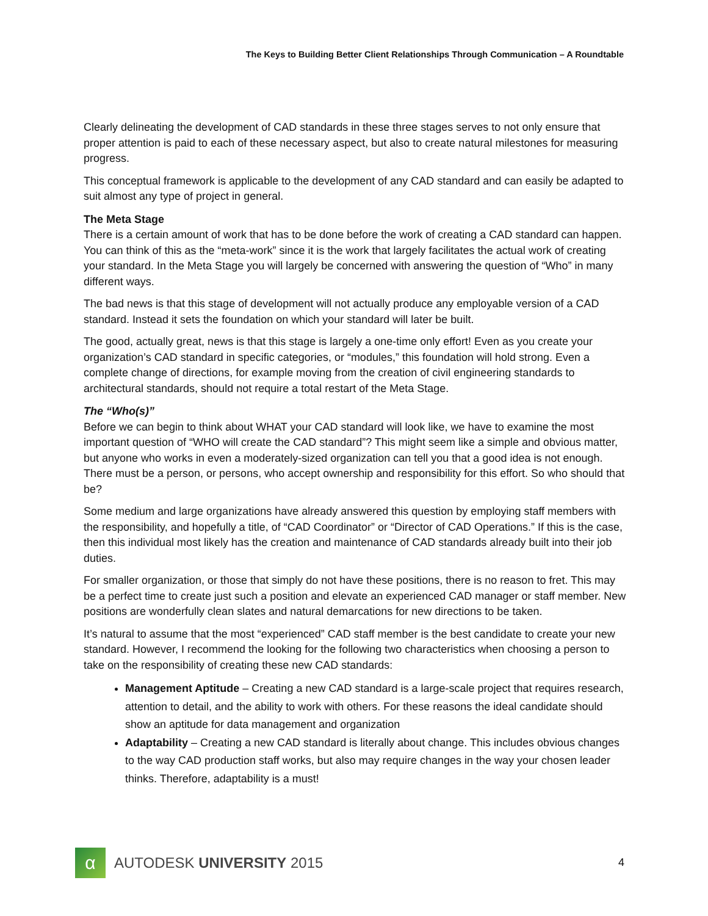The Keys to Building Better Client Relationships Through Communication – A Roundtable
Clearly delineating the development of CAD standards in these three stages serves to not only ensure that proper attention is paid to each of these necessary aspect, but also to create natural milestones for measuring progress.
This conceptual framework is applicable to the development of any CAD standard and can easily be adapted to suit almost any type of project in general.
The Meta Stage
There is a certain amount of work that has to be done before the work of creating a CAD standard can happen. You can think of this as the “meta-work” since it is the work that largely facilitates the actual work of creating your standard. In the Meta Stage you will largely be concerned with answering the question of “Who” in many different ways.
The bad news is that this stage of development will not actually produce any employable version of a CAD standard. Instead it sets the foundation on which your standard will later be built.
The good, actually great, news is that this stage is largely a one-time only effort! Even as you create your organization’s CAD standard in specific categories, or “modules,” this foundation will hold strong. Even a complete change of directions, for example moving from the creation of civil engineering standards to architectural standards, should not require a total restart of the Meta Stage.
The “Who(s)”
Before we can begin to think about WHAT your CAD standard will look like, we have to examine the most important question of “WHO will create the CAD standard”? This might seem like a simple and obvious matter, but anyone who works in even a moderately-sized organization can tell you that a good idea is not enough. There must be a person, or persons, who accept ownership and responsibility for this effort. So who should that be?
Some medium and large organizations have already answered this question by employing staff members with the responsibility, and hopefully a title, of “CAD Coordinator” or “Director of CAD Operations.” If this is the case, then this individual most likely has the creation and maintenance of CAD standards already built into their job duties.
For smaller organization, or those that simply do not have these positions, there is no reason to fret. This may be a perfect time to create just such a position and elevate an experienced CAD manager or staff member. New positions are wonderfully clean slates and natural demarcations for new directions to be taken.
It’s natural to assume that the most “experienced” CAD staff member is the best candidate to create your new standard. However, I recommend the looking for the following two characteristics when choosing a person to take on the responsibility of creating these new CAD standards:
Management Aptitude – Creating a new CAD standard is a large-scale project that requires research, attention to detail, and the ability to work with others. For these reasons the ideal candidate should show an aptitude for data management and organization
Adaptability – Creating a new CAD standard is literally about change. This includes obvious changes to the way CAD production staff works, but also may require changes in the way your chosen leader thinks. Therefore, adaptability is a must!
α
AUTODESK UNIVERSITY 2015
4